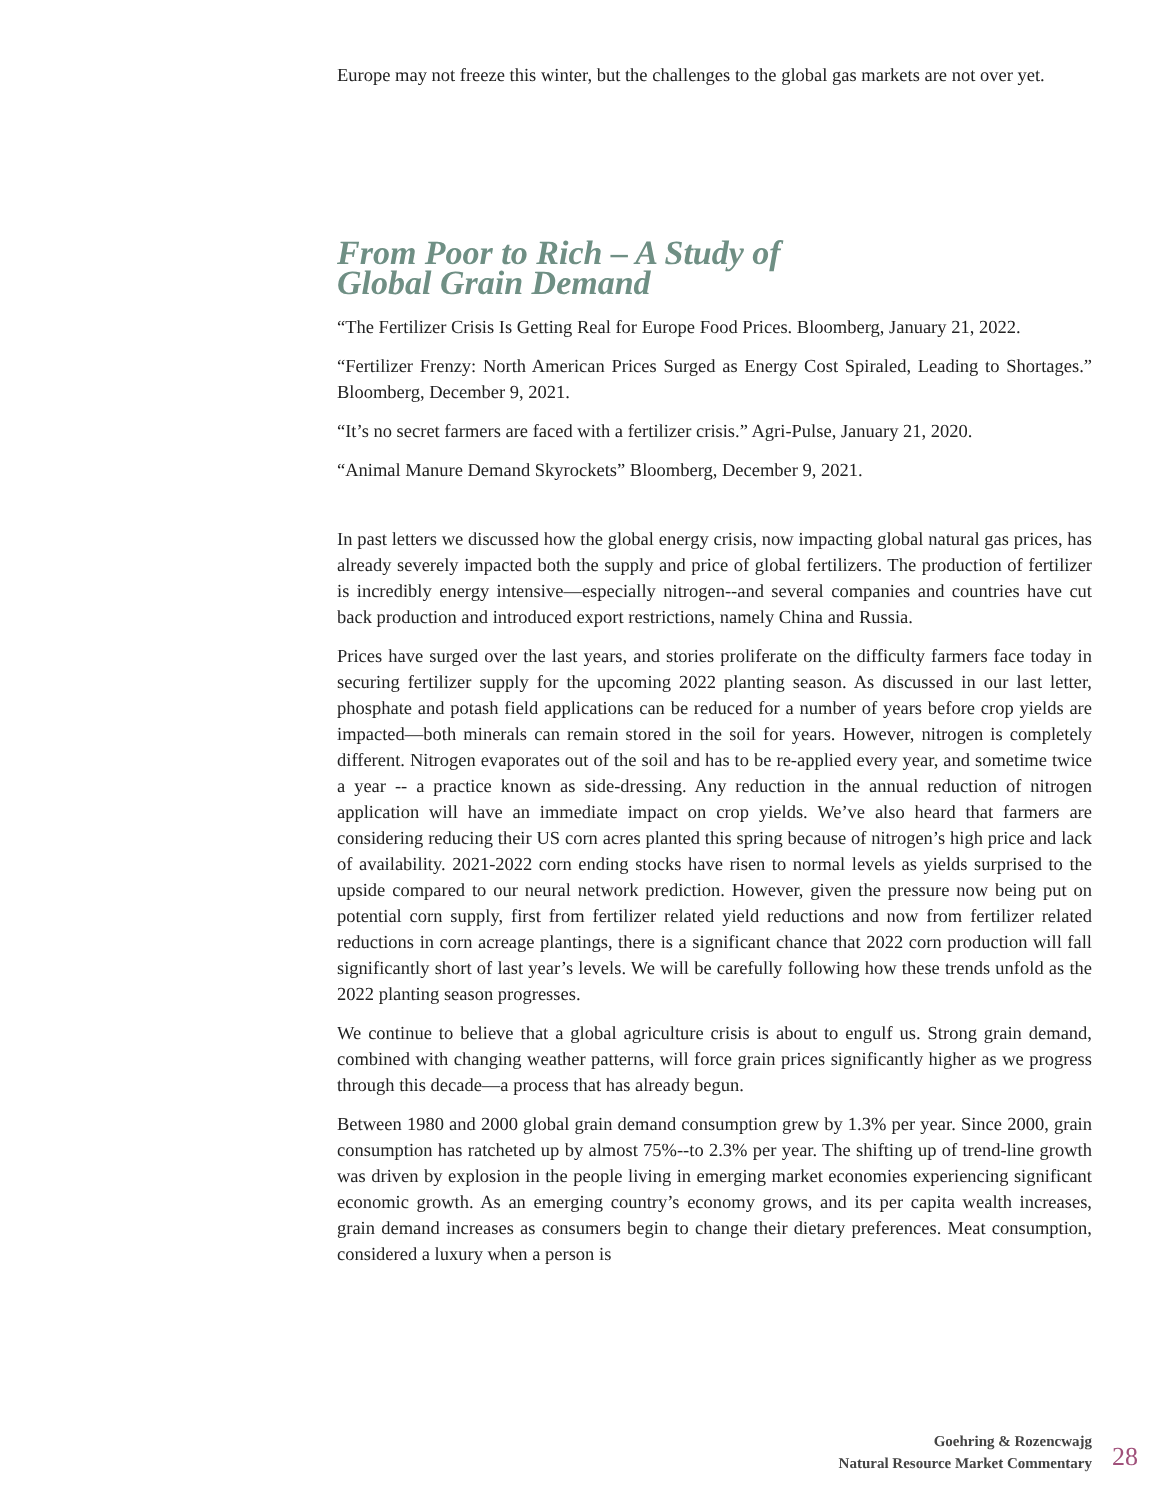Europe may not freeze this winter, but the challenges to the global gas markets are not over yet.
From Poor to Rich – A Study of
Global Grain Demand
“The Fertilizer Crisis Is Getting Real for Europe Food Prices. Bloomberg, January 21, 2022.
“Fertilizer Frenzy: North American Prices Surged as Energy Cost Spiraled, Leading to Shortages.” Bloomberg, December 9, 2021.
“It’s no secret farmers are faced with a fertilizer crisis.” Agri-Pulse, January 21, 2020.
“Animal Manure Demand Skyrockets” Bloomberg, December 9, 2021.
In past letters we discussed how the global energy crisis, now impacting global natural gas prices, has already severely impacted both the supply and price of global fertilizers. The production of fertilizer is incredibly energy intensive—especially nitrogen--and several companies and countries have cut back production and introduced export restrictions, namely China and Russia.
Prices have surged over the last years, and stories proliferate on the difficulty farmers face today in securing fertilizer supply for the upcoming 2022 planting season. As discussed in our last letter, phosphate and potash field applications can be reduced for a number of years before crop yields are impacted—both minerals can remain stored in the soil for years. However, nitrogen is completely different. Nitrogen evaporates out of the soil and has to be re-applied every year, and sometime twice a year -- a practice known as side-dressing. Any reduction in the annual reduction of nitrogen application will have an immediate impact on crop yields. We’ve also heard that farmers are considering reducing their US corn acres planted this spring because of nitrogen’s high price and lack of availability. 2021-2022 corn ending stocks have risen to normal levels as yields surprised to the upside compared to our neural network prediction. However, given the pressure now being put on potential corn supply, first from fertilizer related yield reductions and now from fertilizer related reductions in corn acreage plantings, there is a significant chance that 2022 corn production will fall significantly short of last year’s levels. We will be carefully following how these trends unfold as the 2022 planting season progresses.
We continue to believe that a global agriculture crisis is about to engulf us. Strong grain demand, combined with changing weather patterns, will force grain prices significantly higher as we progress through this decade—a process that has already begun.
Between 1980 and 2000 global grain demand consumption grew by 1.3% per year. Since 2000, grain consumption has ratcheted up by almost 75%--to 2.3% per year. The shifting up of trend-line growth was driven by explosion in the people living in emerging market economies experiencing significant economic growth. As an emerging country’s economy grows, and its per capita wealth increases, grain demand increases as consumers begin to change their dietary preferences. Meat consumption, considered a luxury when a person is
Goehring & Rozencwajg
Natural Resource Market Commentary
28